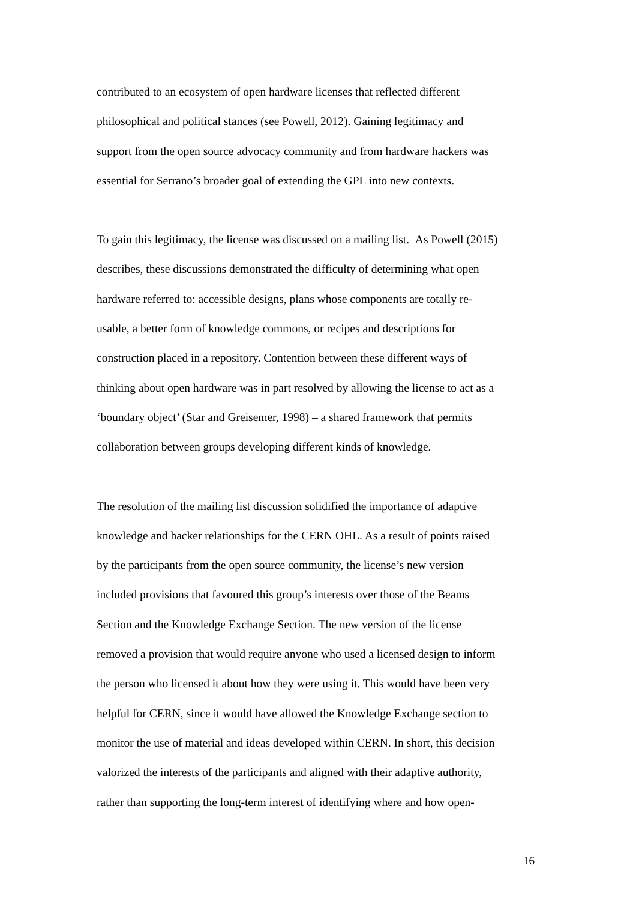contributed to an ecosystem of open hardware licenses that reflected different
philosophical and political stances (see Powell, 2012). Gaining legitimacy and
support from the open source advocacy community and from hardware hackers was
essential for Serrano’s broader goal of extending the GPL into new contexts.
To gain this legitimacy, the license was discussed on a mailing list. As Powell (2015)
describes, these discussions demonstrated the difficulty of determining what open
hardware referred to: accessible designs, plans whose components are totally re-
usable, a better form of knowledge commons, or recipes and descriptions for
construction placed in a repository. Contention between these different ways of
thinking about open hardware was in part resolved by allowing the license to act as a
‘boundary object’ (Star and Greisemer, 1998) – a shared framework that permits
collaboration between groups developing different kinds of knowledge.
The resolution of the mailing list discussion solidified the importance of adaptive
knowledge and hacker relationships for the CERN OHL. As a result of points raised
by the participants from the open source community, the license’s new version
included provisions that favoured this group’s interests over those of the Beams
Section and the Knowledge Exchange Section. The new version of the license
removed a provision that would require anyone who used a licensed design to inform
the person who licensed it about how they were using it. This would have been very
helpful for CERN, since it would have allowed the Knowledge Exchange section to
monitor the use of material and ideas developed within CERN. In short, this decision
valorized the interests of the participants and aligned with their adaptive authority,
rather than supporting the long-term interest of identifying where and how open-
16